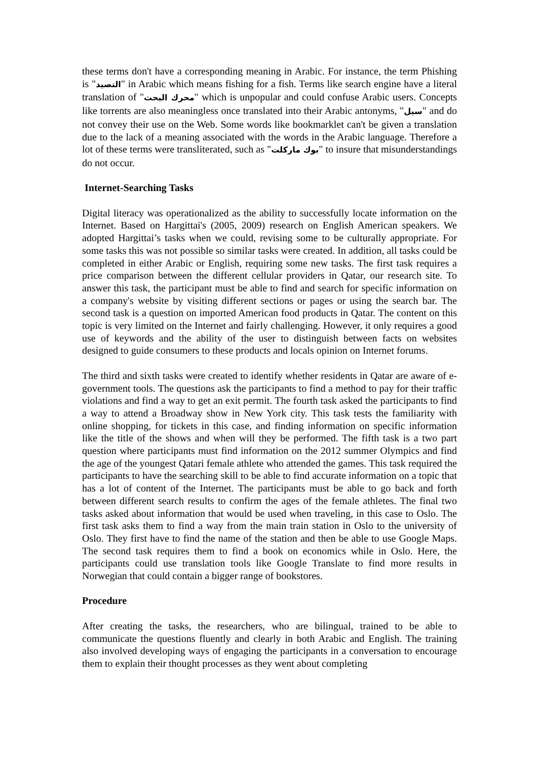these terms don't have a corresponding meaning in Arabic. For instance, the term Phishing is "التصيد" in Arabic which means fishing for a fish. Terms like search engine have a literal translation of "محرك البحث" which is unpopular and could confuse Arabic users. Concepts like torrents are also meaningless once translated into their Arabic antonyms, "سيل" and do not convey their use on the Web. Some words like bookmarklet can't be given a translation due to the lack of a meaning associated with the words in the Arabic language. Therefore a lot of these terms were transliterated, such as "بوك ماركلت" to insure that misunderstandings do not occur.
Internet-Searching Tasks
Digital literacy was operationalized as the ability to successfully locate information on the Internet. Based on Hargittai's (2005, 2009) research on English American speakers. We adopted Hargittai’s tasks when we could, revising some to be culturally appropriate. For some tasks this was not possible so similar tasks were created. In addition, all tasks could be completed in either Arabic or English, requiring some new tasks. The first task requires a price comparison between the different cellular providers in Qatar, our research site. To answer this task, the participant must be able to find and search for specific information on a company's website by visiting different sections or pages or using the search bar. The second task is a question on imported American food products in Qatar. The content on this topic is very limited on the Internet and fairly challenging. However, it only requires a good use of keywords and the ability of the user to distinguish between facts on websites designed to guide consumers to these products and locals opinion on Internet forums.
The third and sixth tasks were created to identify whether residents in Qatar are aware of e-government tools. The questions ask the participants to find a method to pay for their traffic violations and find a way to get an exit permit. The fourth task asked the participants to find a way to attend a Broadway show in New York city. This task tests the familiarity with online shopping, for tickets in this case, and finding information on specific information like the title of the shows and when will they be performed. The fifth task is a two part question where participants must find information on the 2012 summer Olympics and find the age of the youngest Qatari female athlete who attended the games. This task required the participants to have the searching skill to be able to find accurate information on a topic that has a lot of content of the Internet. The participants must be able to go back and forth between different search results to confirm the ages of the female athletes. The final two tasks asked about information that would be used when traveling, in this case to Oslo. The first task asks them to find a way from the main train station in Oslo to the university of Oslo. They first have to find the name of the station and then be able to use Google Maps. The second task requires them to find a book on economics while in Oslo. Here, the participants could use translation tools like Google Translate to find more results in Norwegian that could contain a bigger range of bookstores.
Procedure
After creating the tasks, the researchers, who are bilingual, trained to be able to communicate the questions fluently and clearly in both Arabic and English. The training also involved developing ways of engaging the participants in a conversation to encourage them to explain their thought processes as they went about completing